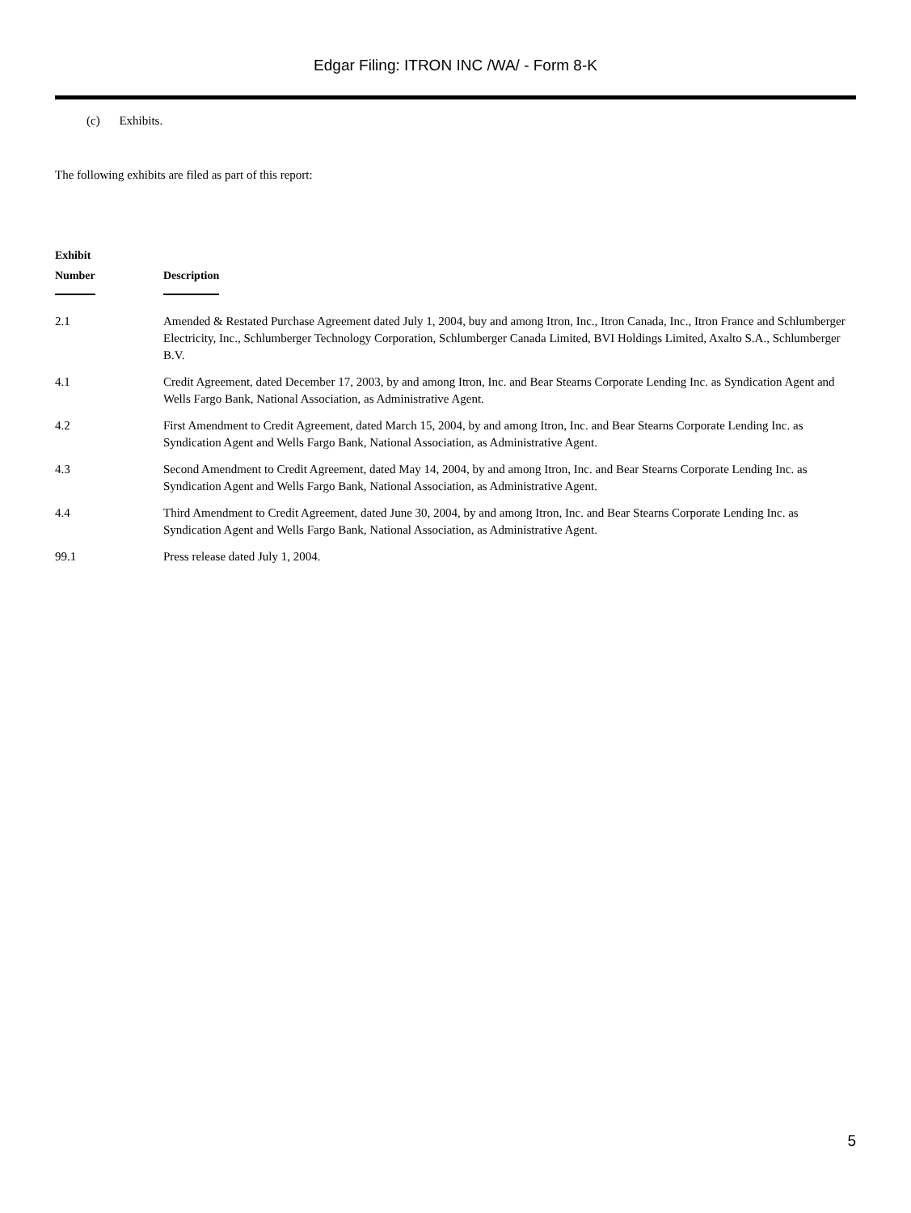Edgar Filing: ITRON INC /WA/ - Form 8-K
(c) Exhibits.
The following exhibits are filed as part of this report:
| Exhibit Number | Description |
| --- | --- |
| 2.1 | Amended & Restated Purchase Agreement dated July 1, 2004, buy and among Itron, Inc., Itron Canada, Inc., Itron France and Schlumberger Electricity, Inc., Schlumberger Technology Corporation, Schlumberger Canada Limited, BVI Holdings Limited, Axalto S.A., Schlumberger B.V. |
| 4.1 | Credit Agreement, dated December 17, 2003, by and among Itron, Inc. and Bear Stearns Corporate Lending Inc. as Syndication Agent and Wells Fargo Bank, National Association, as Administrative Agent. |
| 4.2 | First Amendment to Credit Agreement, dated March 15, 2004, by and among Itron, Inc. and Bear Stearns Corporate Lending Inc. as Syndication Agent and Wells Fargo Bank, National Association, as Administrative Agent. |
| 4.3 | Second Amendment to Credit Agreement, dated May 14, 2004, by and among Itron, Inc. and Bear Stearns Corporate Lending Inc. as Syndication Agent and Wells Fargo Bank, National Association, as Administrative Agent. |
| 4.4 | Third Amendment to Credit Agreement, dated June 30, 2004, by and among Itron, Inc. and Bear Stearns Corporate Lending Inc. as Syndication Agent and Wells Fargo Bank, National Association, as Administrative Agent. |
| 99.1 | Press release dated July 1, 2004. |
5